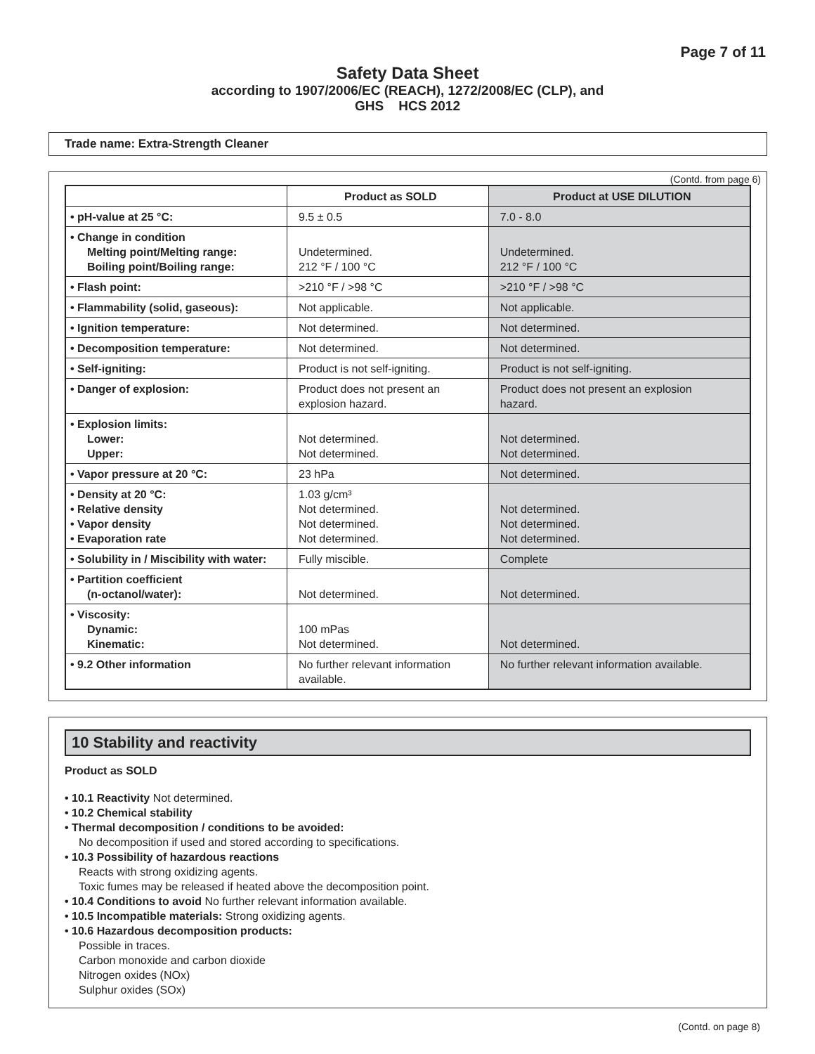Page 7 of 11
Safety Data Sheet
according to 1907/2006/EC (REACH), 1272/2008/EC (CLP), and
GHS HCS 2012
Trade name: Extra-Strength Cleaner
(Contd. from page 6)
| | Product as SOLD | Product at USE DILUTION |
| --- | --- | --- |
| • pH-value at 25 °C: | 9.5 ± 0.5 | 7.0 - 8.0 |
| • Change in condition Melting point/Melting range: Boiling point/Boiling range: | Undetermined. 212 °F / 100 °C | Undetermined. 212 °F / 100 °C |
| • Flash point: | >210 °F / >98 °C | >210 °F / >98 °C |
| • Flammability (solid, gaseous): | Not applicable. | Not applicable. |
| • Ignition temperature: | Not determined. | Not determined. |
| • Decomposition temperature: | Not determined. | Not determined. |
| • Self-igniting: | Product is not self-igniting. | Product is not self-igniting. |
| • Danger of explosion: | Product does not present an explosion hazard. | Product does not present an explosion hazard. |
| • Explosion limits: Lower: Upper: | Not determined. Not determined. | Not determined. Not determined. |
| • Vapor pressure at 20 °C: | 23 hPa | Not determined. |
| • Density at 20 °C: • Relative density • Vapor density • Evaporation rate | 1.03 g/cm³ Not determined. Not determined. Not determined. | Not determined. Not determined. Not determined. |
| • Solubility in / Miscibility with water: | Fully miscible. | Complete |
| • Partition coefficient (n-octanol/water): | Not determined. | Not determined. |
| • Viscosity: Dynamic: Kinematic: | 100 mPas Not determined. | Not determined. |
| • 9.2 Other information | No further relevant information available. | No further relevant information available. |
10 Stability and reactivity
Product as SOLD
• 10.1 Reactivity Not determined.
• 10.2 Chemical stability
• Thermal decomposition / conditions to be avoided:
No decomposition if used and stored according to specifications.
• 10.3 Possibility of hazardous reactions
Reacts with strong oxidizing agents.
Toxic fumes may be released if heated above the decomposition point.
• 10.4 Conditions to avoid No further relevant information available.
• 10.5 Incompatible materials: Strong oxidizing agents.
• 10.6 Hazardous decomposition products:
Possible in traces.
Carbon monoxide and carbon dioxide
Nitrogen oxides (NOx)
Sulphur oxides (SOx)
(Contd. on page 8)